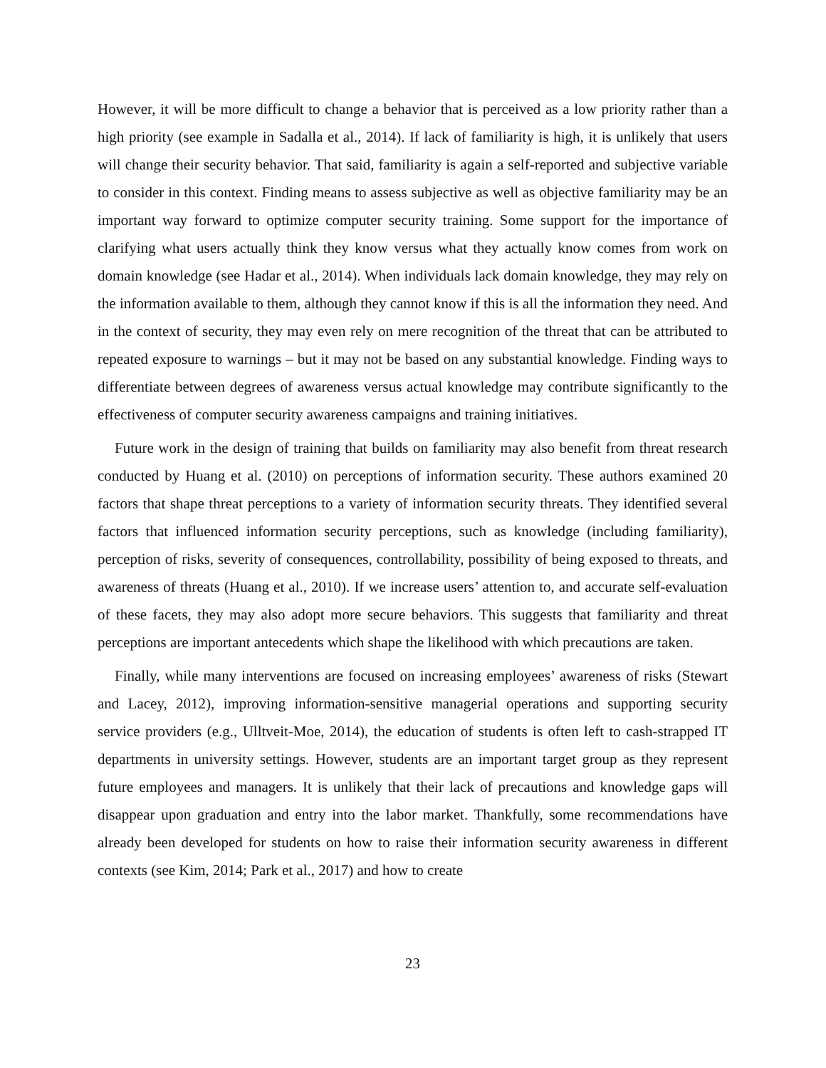However, it will be more difficult to change a behavior that is perceived as a low priority rather than a high priority (see example in Sadalla et al., 2014). If lack of familiarity is high, it is unlikely that users will change their security behavior. That said, familiarity is again a self-reported and subjective variable to consider in this context. Finding means to assess subjective as well as objective familiarity may be an important way forward to optimize computer security training. Some support for the importance of clarifying what users actually think they know versus what they actually know comes from work on domain knowledge (see Hadar et al., 2014). When individuals lack domain knowledge, they may rely on the information available to them, although they cannot know if this is all the information they need. And in the context of security, they may even rely on mere recognition of the threat that can be attributed to repeated exposure to warnings – but it may not be based on any substantial knowledge. Finding ways to differentiate between degrees of awareness versus actual knowledge may contribute significantly to the effectiveness of computer security awareness campaigns and training initiatives.
Future work in the design of training that builds on familiarity may also benefit from threat research conducted by Huang et al. (2010) on perceptions of information security. These authors examined 20 factors that shape threat perceptions to a variety of information security threats. They identified several factors that influenced information security perceptions, such as knowledge (including familiarity), perception of risks, severity of consequences, controllability, possibility of being exposed to threats, and awareness of threats (Huang et al., 2010). If we increase users’ attention to, and accurate self-evaluation of these facets, they may also adopt more secure behaviors. This suggests that familiarity and threat perceptions are important antecedents which shape the likelihood with which precautions are taken.
Finally, while many interventions are focused on increasing employees’ awareness of risks (Stewart and Lacey, 2012), improving information-sensitive managerial operations and supporting security service providers (e.g., Ulltveit-Moe, 2014), the education of students is often left to cash-strapped IT departments in university settings. However, students are an important target group as they represent future employees and managers. It is unlikely that their lack of precautions and knowledge gaps will disappear upon graduation and entry into the labor market. Thankfully, some recommendations have already been developed for students on how to raise their information security awareness in different contexts (see Kim, 2014; Park et al., 2017) and how to create
23